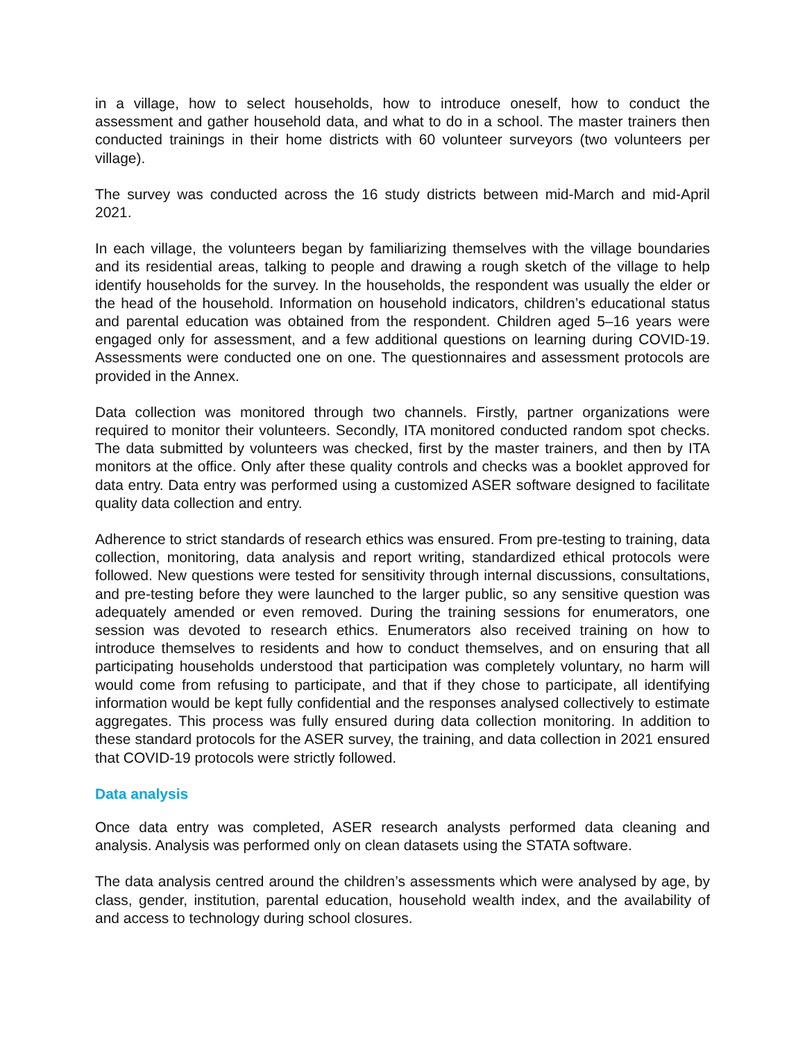in a village, how to select households, how to introduce oneself, how to conduct the assessment and gather household data, and what to do in a school. The master trainers then conducted trainings in their home districts with 60 volunteer surveyors (two volunteers per village).
The survey was conducted across the 16 study districts between mid-March and mid-April 2021.
In each village, the volunteers began by familiarizing themselves with the village boundaries and its residential areas, talking to people and drawing a rough sketch of the village to help identify households for the survey. In the households, the respondent was usually the elder or the head of the household. Information on household indicators, children’s educational status and parental education was obtained from the respondent. Children aged 5–16 years were engaged only for assessment, and a few additional questions on learning during COVID-19. Assessments were conducted one on one. The questionnaires and assessment protocols are provided in the Annex.
Data collection was monitored through two channels. Firstly, partner organizations were required to monitor their volunteers. Secondly, ITA monitored conducted random spot checks. The data submitted by volunteers was checked, first by the master trainers, and then by ITA monitors at the office. Only after these quality controls and checks was a booklet approved for data entry. Data entry was performed using a customized ASER software designed to facilitate quality data collection and entry.
Adherence to strict standards of research ethics was ensured. From pre-testing to training, data collection, monitoring, data analysis and report writing, standardized ethical protocols were followed. New questions were tested for sensitivity through internal discussions, consultations, and pre-testing before they were launched to the larger public, so any sensitive question was adequately amended or even removed. During the training sessions for enumerators, one session was devoted to research ethics. Enumerators also received training on how to introduce themselves to residents and how to conduct themselves, and on ensuring that all participating households understood that participation was completely voluntary, no harm will would come from refusing to participate, and that if they chose to participate, all identifying information would be kept fully confidential and the responses analysed collectively to estimate aggregates. This process was fully ensured during data collection monitoring. In addition to these standard protocols for the ASER survey, the training, and data collection in 2021 ensured that COVID-19 protocols were strictly followed.
Data analysis
Once data entry was completed, ASER research analysts performed data cleaning and analysis. Analysis was performed only on clean datasets using the STATA software.
The data analysis centred around the children’s assessments which were analysed by age, by class, gender, institution, parental education, household wealth index, and the availability of and access to technology during school closures.